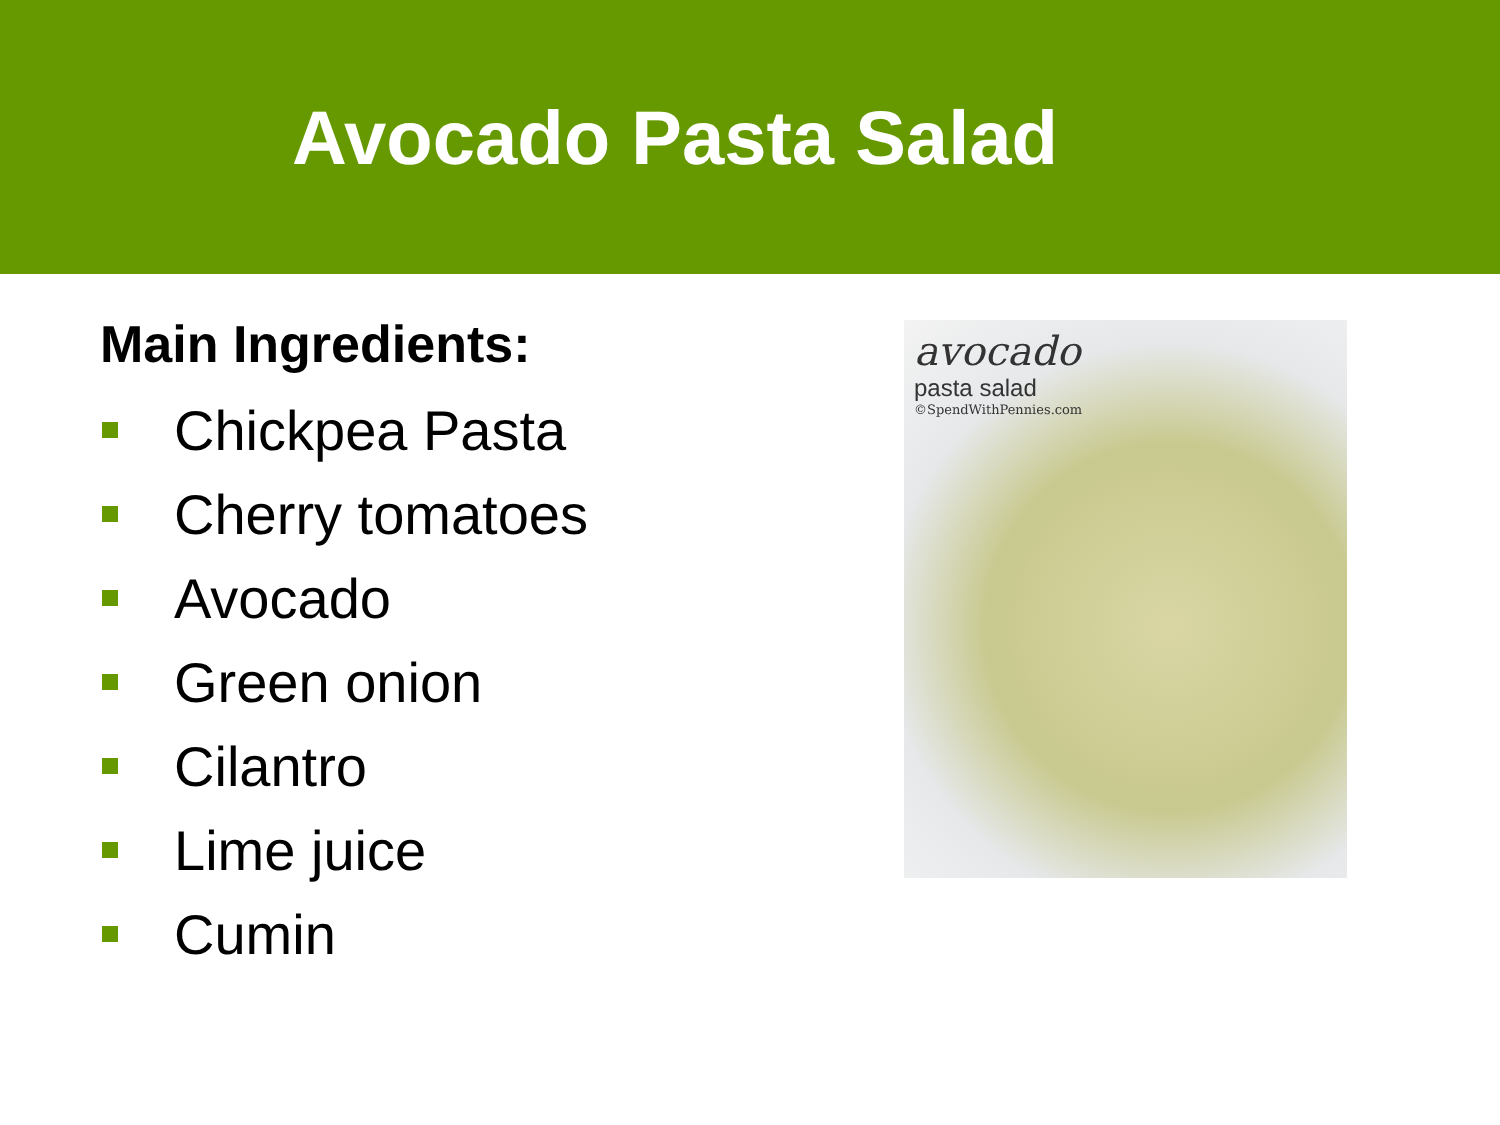Avocado Pasta Salad
Main Ingredients:
Chickpea Pasta
Cherry tomatoes
Avocado
Green onion
Cilantro
Lime juice
Cumin
avocado
pasta salad
©SpendWithPennies.com